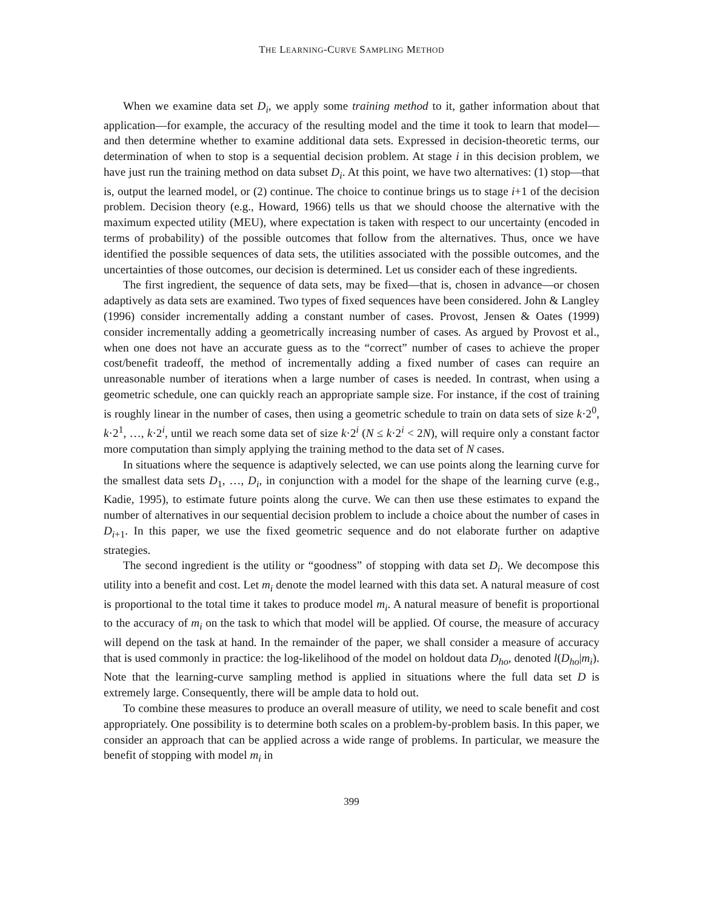THE LEARNING-CURVE SAMPLING METHOD
When we examine data set D<sub>i</sub>, we apply some training method to it, gather information about that application—for example, the accuracy of the resulting model and the time it took to learn that model—and then determine whether to examine additional data sets. Expressed in decision-theoretic terms, our determination of when to stop is a sequential decision problem. At stage i in this decision problem, we have just run the training method on data subset D<sub>i</sub>. At this point, we have two alternatives: (1) stop—that is, output the learned model, or (2) continue. The choice to continue brings us to stage i+1 of the decision problem. Decision theory (e.g., Howard, 1966) tells us that we should choose the alternative with the maximum expected utility (MEU), where expectation is taken with respect to our uncertainty (encoded in terms of probability) of the possible outcomes that follow from the alternatives. Thus, once we have identified the possible sequences of data sets, the utilities associated with the possible outcomes, and the uncertainties of those outcomes, our decision is determined. Let us consider each of these ingredients.
The first ingredient, the sequence of data sets, may be fixed—that is, chosen in advance—or chosen adaptively as data sets are examined. Two types of fixed sequences have been considered. John & Langley (1996) consider incrementally adding a constant number of cases. Provost, Jensen & Oates (1999) consider incrementally adding a geometrically increasing number of cases. As argued by Provost et al., when one does not have an accurate guess as to the “correct” number of cases to achieve the proper cost/benefit tradeoff, the method of incrementally adding a fixed number of cases can require an unreasonable number of iterations when a large number of cases is needed. In contrast, when using a geometric schedule, one can quickly reach an appropriate sample size. For instance, if the cost of training is roughly linear in the number of cases, then using a geometric schedule to train on data sets of size k·2<sup>0</sup>, k·2<sup>1</sup>, …, k·2<sup>i</sup>, until we reach some data set of size k·2<sup>i</sup> (N ≤ k·2<sup>i</sup> < 2N), will require only a constant factor more computation than simply applying the training method to the data set of N cases.
In situations where the sequence is adaptively selected, we can use points along the learning curve for the smallest data sets D<sub>1</sub>, …, D<sub>i</sub>, in conjunction with a model for the shape of the learning curve (e.g., Kadie, 1995), to estimate future points along the curve. We can then use these estimates to expand the number of alternatives in our sequential decision problem to include a choice about the number of cases in D<sub>i+1</sub>. In this paper, we use the fixed geometric sequence and do not elaborate further on adaptive strategies.
The second ingredient is the utility or “goodness” of stopping with data set D<sub>i</sub>. We decompose this utility into a benefit and cost. Let m<sub>i</sub> denote the model learned with this data set. A natural measure of cost is proportional to the total time it takes to produce model m<sub>i</sub>. A natural measure of benefit is proportional to the accuracy of m<sub>i</sub> on the task to which that model will be applied. Of course, the measure of accuracy will depend on the task at hand. In the remainder of the paper, we shall consider a measure of accuracy that is used commonly in practice: the log-likelihood of the model on holdout data D<sub>ho</sub>, denoted l(D<sub>ho</sub>|m<sub>i</sub>). Note that the learning-curve sampling method is applied in situations where the full data set D is extremely large. Consequently, there will be ample data to hold out.
To combine these measures to produce an overall measure of utility, we need to scale benefit and cost appropriately. One possibility is to determine both scales on a problem-by-problem basis. In this paper, we consider an approach that can be applied across a wide range of problems. In particular, we measure the benefit of stopping with model m<sub>i</sub> in
399